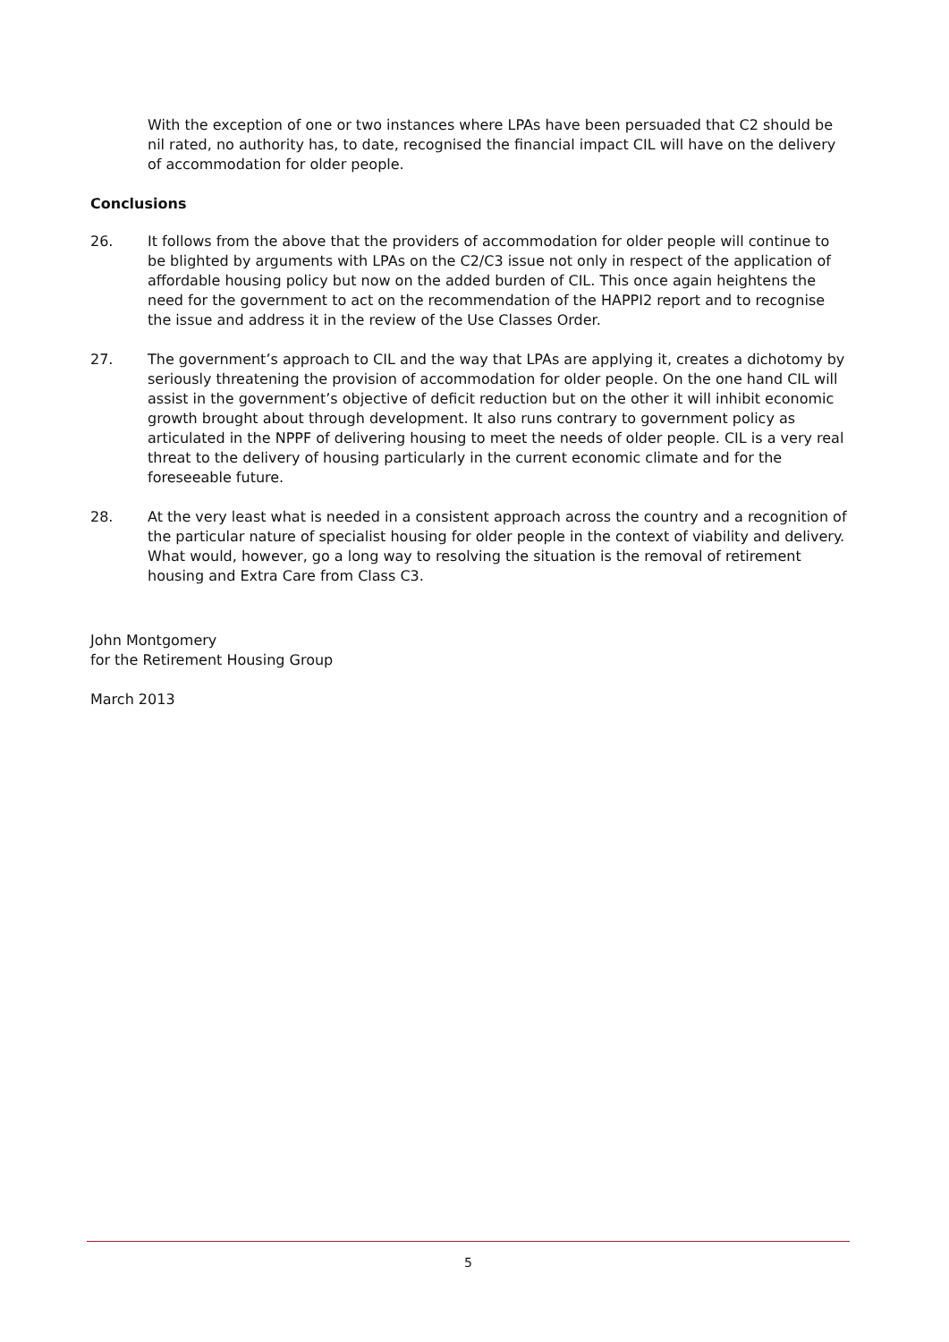With the exception of one or two instances where LPAs have been persuaded that C2 should be nil rated, no authority has, to date, recognised the financial impact CIL will have on the delivery of accommodation for older people.
Conclusions
26. It follows from the above that the providers of accommodation for older people will continue to be blighted by arguments with LPAs on the C2/C3 issue not only in respect of the application of affordable housing policy but now on the added burden of CIL. This once again heightens the need for the government to act on the recommendation of the HAPPI2 report and to recognise the issue and address it in the review of the Use Classes Order.
27. The government’s approach to CIL and the way that LPAs are applying it, creates a dichotomy by seriously threatening the provision of accommodation for older people. On the one hand CIL will assist in the government’s objective of deficit reduction but on the other it will inhibit economic growth brought about through development. It also runs contrary to government policy as articulated in the NPPF of delivering housing to meet the needs of older people. CIL is a very real threat to the delivery of housing particularly in the current economic climate and for the foreseeable future.
28. At the very least what is needed in a consistent approach across the country and a recognition of the particular nature of specialist housing for older people in the context of viability and delivery. What would, however, go a long way to resolving the situation is the removal of retirement housing and Extra Care from Class C3.
John Montgomery
for the Retirement Housing Group
March 2013
5